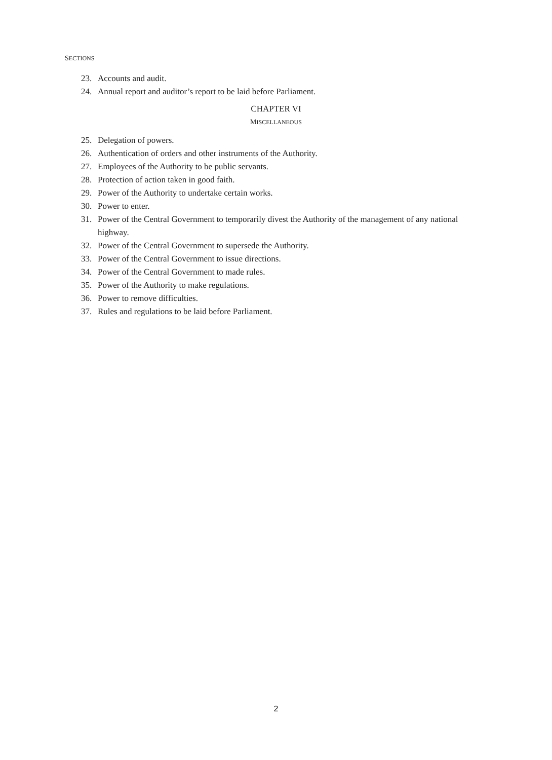SECTIONS
23. Accounts and audit.
24. Annual report and auditor’s report to be laid before Parliament.
CHAPTER VI
MISCELLANEOUS
25. Delegation of powers.
26. Authentication of orders and other instruments of the Authority.
27. Employees of the Authority to be public servants.
28. Protection of action taken in good faith.
29. Power of the Authority to undertake certain works.
30. Power to enter.
31. Power of the Central Government to temporarily divest the Authority of the management of any national highway.
32. Power of the Central Government to supersede the Authority.
33. Power of the Central Government to issue directions.
34. Power of the Central Government to made rules.
35. Power of the Authority to make regulations.
36. Power to remove difficulties.
37. Rules and regulations to be laid before Parliament.
2